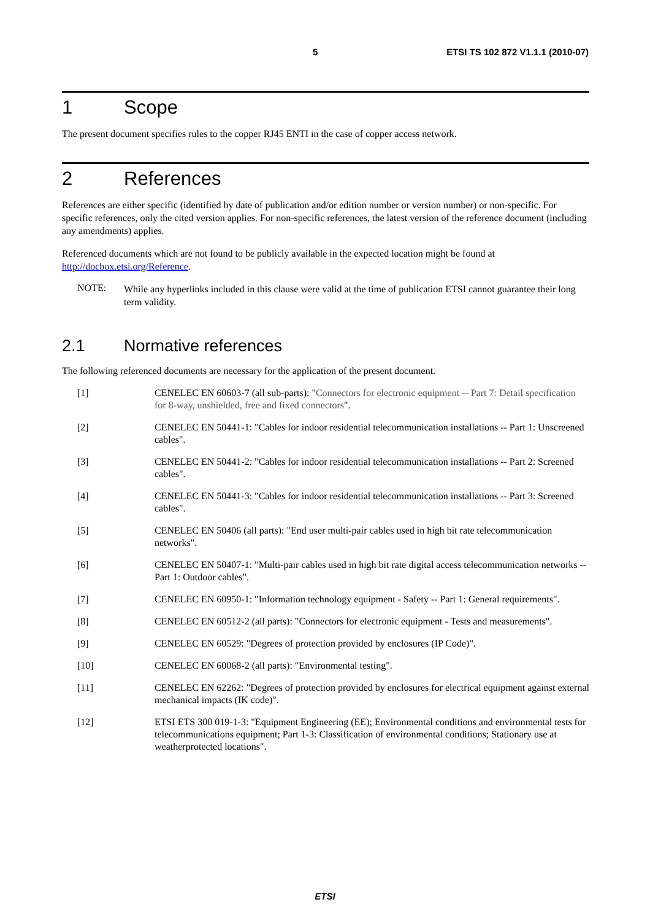5 ETSI TS 102 872 V1.1.1 (2010-07)
1 Scope
The present document specifies rules to the copper RJ45 ENTI in the case of copper access network.
2 References
References are either specific (identified by date of publication and/or edition number or version number) or non-specific. For specific references, only the cited version applies. For non-specific references, the latest version of the reference document (including any amendments) applies.
Referenced documents which are not found to be publicly available in the expected location might be found at http://docbox.etsi.org/Reference.
NOTE:
While any hyperlinks included in this clause were valid at the time of publication ETSI cannot guarantee their long term validity.
2.1 Normative references
The following referenced documents are necessary for the application of the present document.
[1] CENELEC EN 60603-7 (all sub-parts): "Connectors for electronic equipment -- Part 7: Detail specification for 8-way, unshielded, free and fixed connectors".
[2] CENELEC EN 50441-1: "Cables for indoor residential telecommunication installations -- Part 1: Unscreened cables".
[3] CENELEC EN 50441-2: "Cables for indoor residential telecommunication installations -- Part 2: Screened cables".
[4] CENELEC EN 50441-3: "Cables for indoor residential telecommunication installations -- Part 3: Screened cables".
[5] CENELEC EN 50406 (all parts): "End user multi-pair cables used in high bit rate telecommunication networks".
[6] CENELEC EN 50407-1: "Multi-pair cables used in high bit rate digital access telecommunication networks -- Part 1: Outdoor cables".
[7] CENELEC EN 60950-1: "Information technology equipment - Safety -- Part 1: General requirements".
[8] CENELEC EN 60512-2 (all parts): "Connectors for electronic equipment - Tests and measurements".
[9] CENELEC EN 60529: "Degrees of protection provided by enclosures (IP Code)".
[10] CENELEC EN 60068-2 (all parts): "Environmental testing".
[11] CENELEC EN 62262: "Degrees of protection provided by enclosures for electrical equipment against external mechanical impacts (IK code)".
[12] ETSI ETS 300 019-1-3: "Equipment Engineering (EE); Environmental conditions and environmental tests for telecommunications equipment; Part 1-3: Classification of environmental conditions; Stationary use at weatherprotected locations".
ETSI